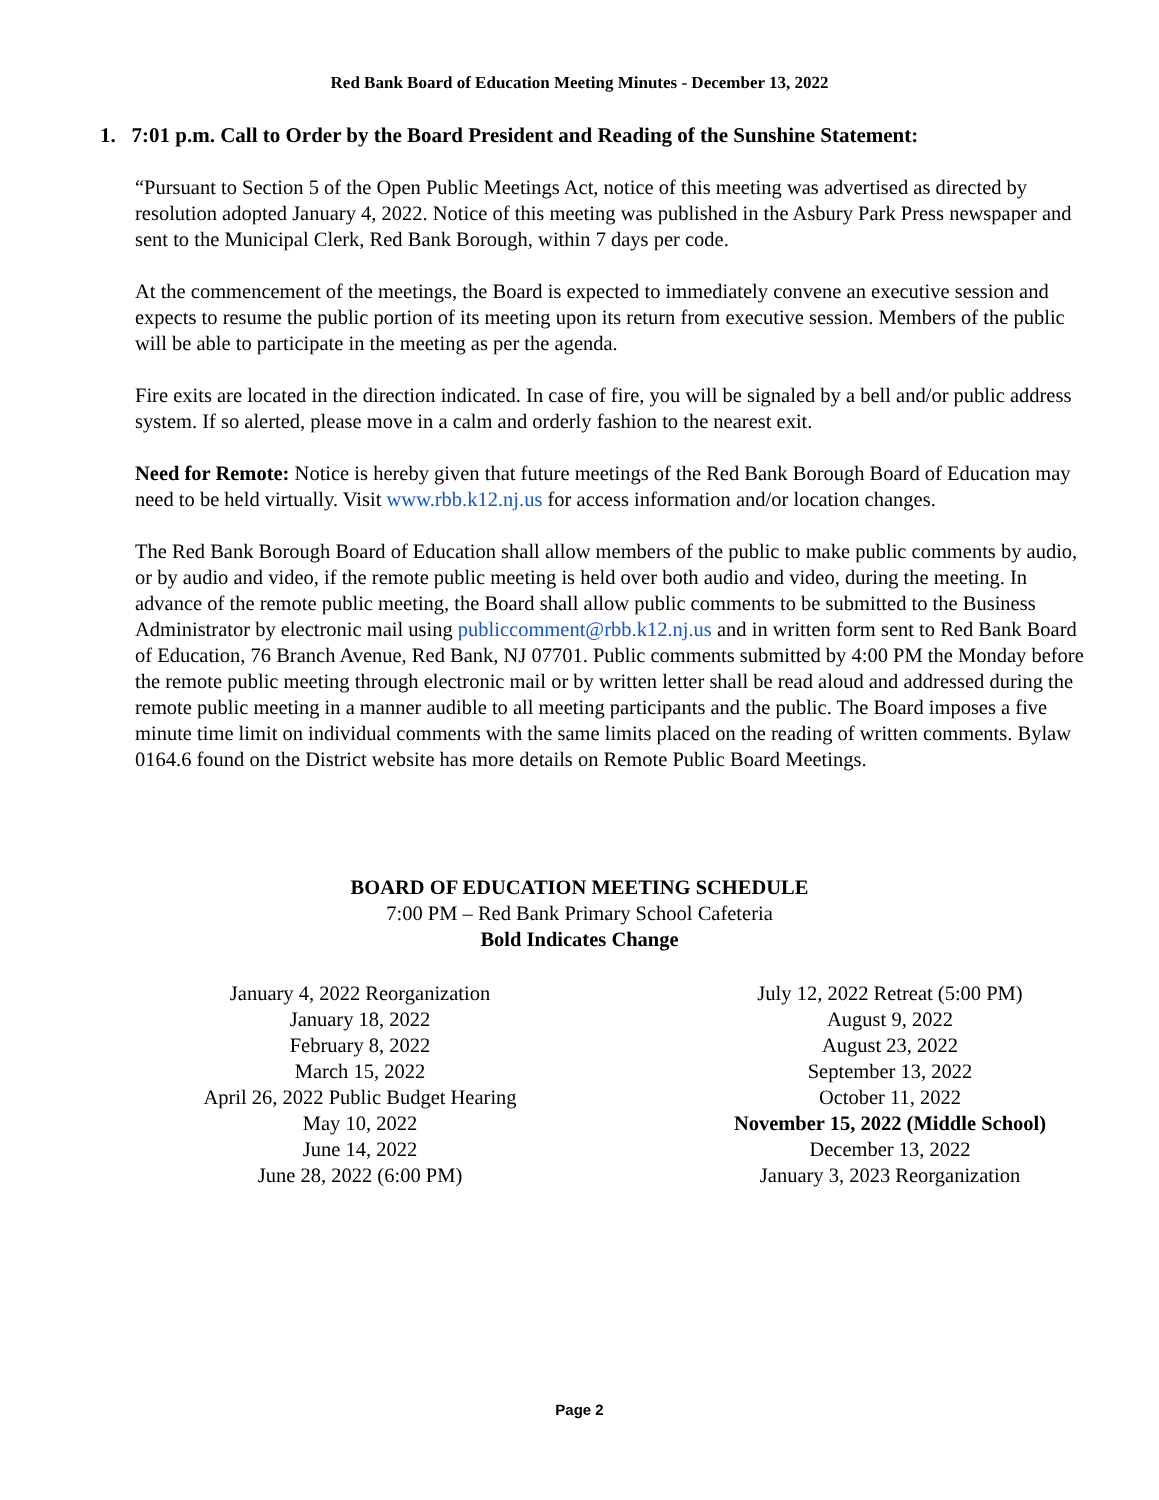Red Bank Board of Education Meeting Minutes - December 13, 2022
1. 7:01 p.m. Call to Order by the Board President and Reading of the Sunshine Statement:
“Pursuant to Section 5 of the Open Public Meetings Act, notice of this meeting was advertised as directed by resolution adopted January 4, 2022. Notice of this meeting was published in the Asbury Park Press newspaper and sent to the Municipal Clerk, Red Bank Borough, within 7 days per code.
At the commencement of the meetings, the Board is expected to immediately convene an executive session and expects to resume the public portion of its meeting upon its return from executive session. Members of the public will be able to participate in the meeting as per the agenda.
Fire exits are located in the direction indicated. In case of fire, you will be signaled by a bell and/or public address system. If so alerted, please move in a calm and orderly fashion to the nearest exit.
Need for Remote: Notice is hereby given that future meetings of the Red Bank Borough Board of Education may need to be held virtually. Visit www.rbb.k12.nj.us for access information and/or location changes.
The Red Bank Borough Board of Education shall allow members of the public to make public comments by audio, or by audio and video, if the remote public meeting is held over both audio and video, during the meeting. In advance of the remote public meeting, the Board shall allow public comments to be submitted to the Business Administrator by electronic mail using publiccomment@rbb.k12.nj.us and in written form sent to Red Bank Board of Education, 76 Branch Avenue, Red Bank, NJ 07701. Public comments submitted by 4:00 PM the Monday before the remote public meeting through electronic mail or by written letter shall be read aloud and addressed during the remote public meeting in a manner audible to all meeting participants and the public. The Board imposes a five minute time limit on individual comments with the same limits placed on the reading of written comments. Bylaw 0164.6 found on the District website has more details on Remote Public Board Meetings.
BOARD OF EDUCATION MEETING SCHEDULE
7:00 PM – Red Bank Primary School Cafeteria
Bold Indicates Change
January 4, 2022 Reorganization
January 18, 2022
February 8, 2022
March 15, 2022
April 26, 2022 Public Budget Hearing
May 10, 2022
June 14, 2022
June 28, 2022 (6:00 PM)
July 12, 2022 Retreat (5:00 PM)
August 9, 2022
August 23, 2022
September 13, 2022
October 11, 2022
November 15, 2022 (Middle School)
December 13, 2022
January 3, 2023 Reorganization
Page 2